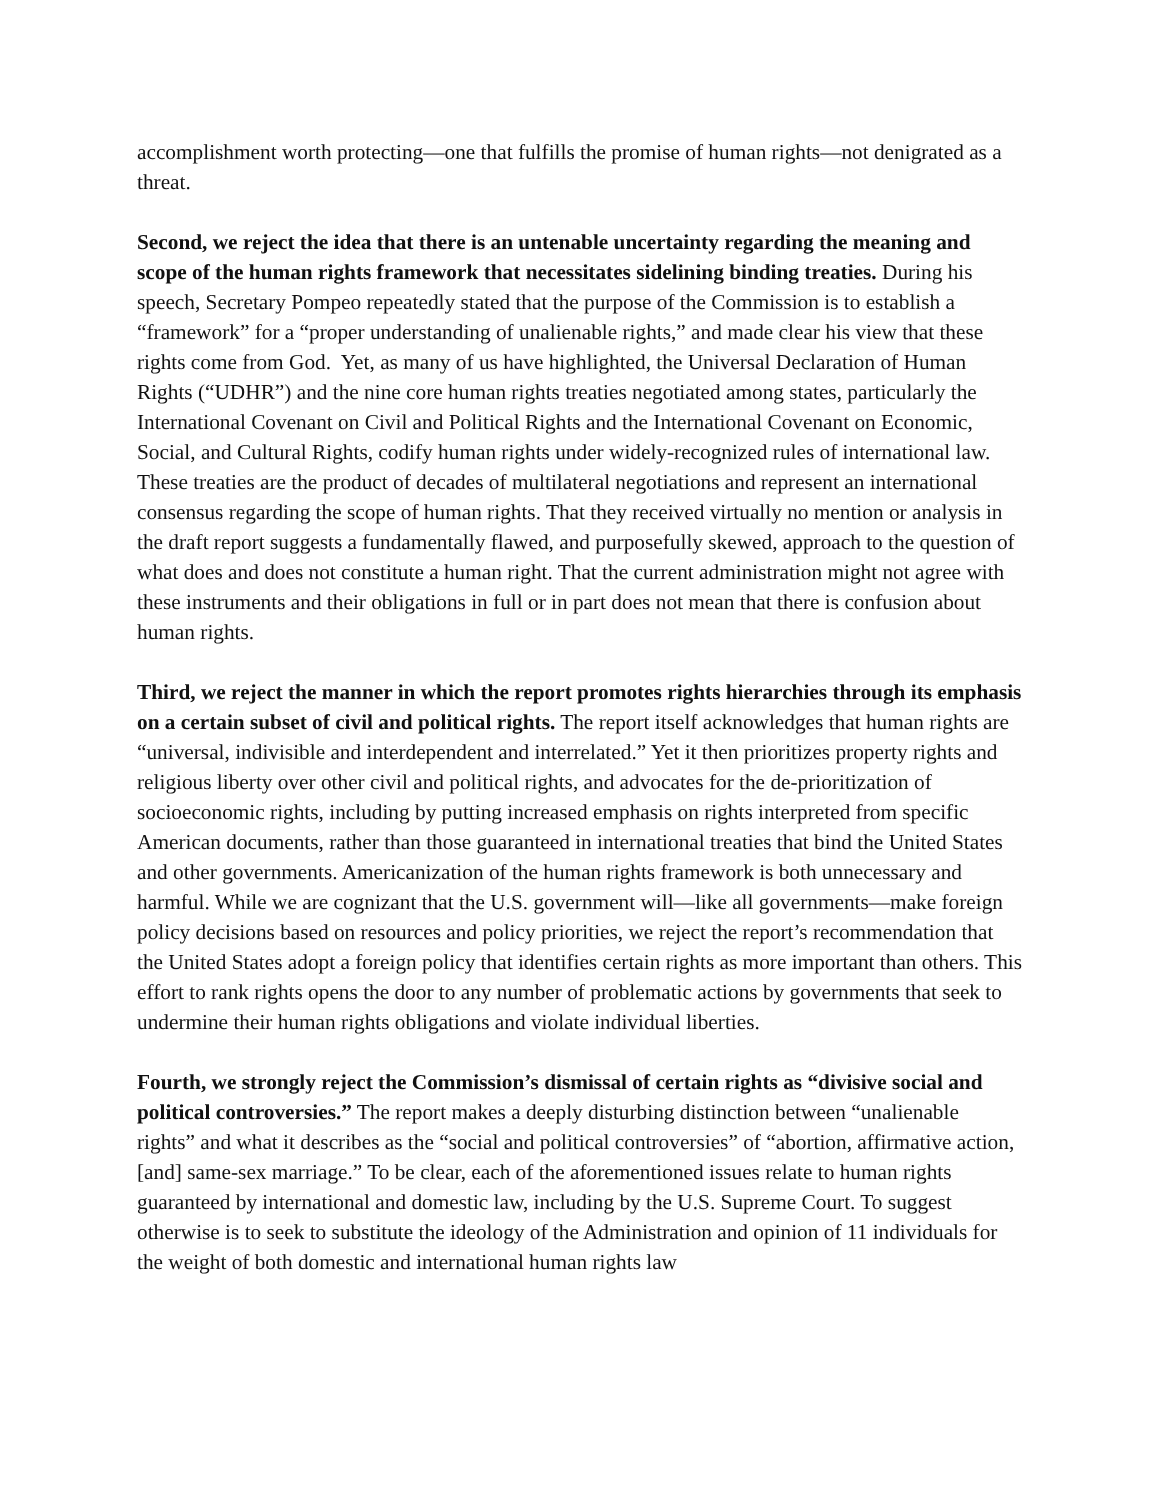accomplishment worth protecting—one that fulfills the promise of human rights—not denigrated as a threat.
Second, we reject the idea that there is an untenable uncertainty regarding the meaning and scope of the human rights framework that necessitates sidelining binding treaties. During his speech, Secretary Pompeo repeatedly stated that the purpose of the Commission is to establish a “framework” for a “proper understanding of unalienable rights,” and made clear his view that these rights come from God. Yet, as many of us have highlighted, the Universal Declaration of Human Rights (“UDHR”) and the nine core human rights treaties negotiated among states, particularly the International Covenant on Civil and Political Rights and the International Covenant on Economic, Social, and Cultural Rights, codify human rights under widely-recognized rules of international law. These treaties are the product of decades of multilateral negotiations and represent an international consensus regarding the scope of human rights. That they received virtually no mention or analysis in the draft report suggests a fundamentally flawed, and purposefully skewed, approach to the question of what does and does not constitute a human right. That the current administration might not agree with these instruments and their obligations in full or in part does not mean that there is confusion about human rights.
Third, we reject the manner in which the report promotes rights hierarchies through its emphasis on a certain subset of civil and political rights. The report itself acknowledges that human rights are “universal, indivisible and interdependent and interrelated.” Yet it then prioritizes property rights and religious liberty over other civil and political rights, and advocates for the de-prioritization of socioeconomic rights, including by putting increased emphasis on rights interpreted from specific American documents, rather than those guaranteed in international treaties that bind the United States and other governments. Americanization of the human rights framework is both unnecessary and harmful. While we are cognizant that the U.S. government will—like all governments—make foreign policy decisions based on resources and policy priorities, we reject the report’s recommendation that the United States adopt a foreign policy that identifies certain rights as more important than others. This effort to rank rights opens the door to any number of problematic actions by governments that seek to undermine their human rights obligations and violate individual liberties.
Fourth, we strongly reject the Commission’s dismissal of certain rights as “divisive social and political controversies.” The report makes a deeply disturbing distinction between “unalienable rights” and what it describes as the “social and political controversies” of “abortion, affirmative action, [and] same-sex marriage.” To be clear, each of the aforementioned issues relate to human rights guaranteed by international and domestic law, including by the U.S. Supreme Court. To suggest otherwise is to seek to substitute the ideology of the Administration and opinion of 11 individuals for the weight of both domestic and international human rights law